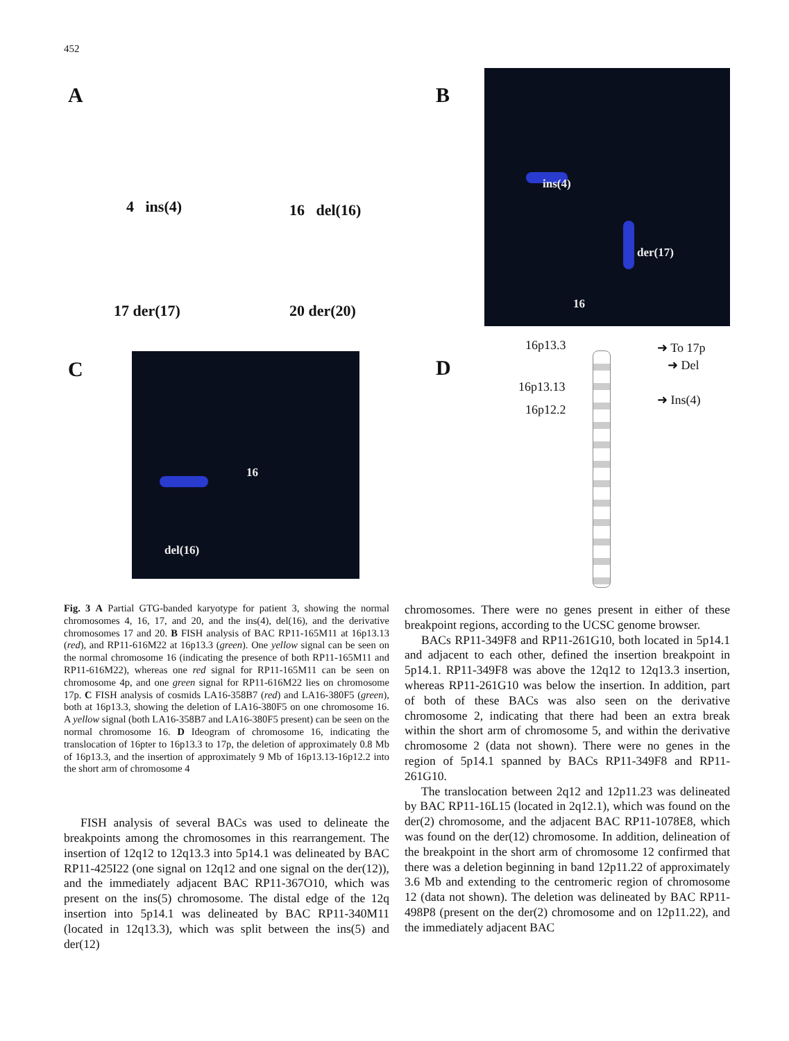452
A
4 ins(4) 16 del(16)
17 der(17) 20 der(20)
B
ins(4)
der(17)
16
C
16
del(16)
D
16p13.3
16p13.13
16p12.2
➜ To 17p
➜ Del
➜ Ins(4)
Fig. 3 A Partial GTG-banded karyotype for patient 3, showing the normal chromosomes 4, 16, 17, and 20, and the ins(4), del(16), and the derivative chromosomes 17 and 20. B FISH analysis of BAC RP11-165M11 at 16p13.13 (red), and RP11-616M22 at 16p13.3 (green). One yellow signal can be seen on the normal chromosome 16 (indicating the presence of both RP11-165M11 and RP11-616M22), whereas one red signal for RP11-165M11 can be seen on chromosome 4p, and one green signal for RP11-616M22 lies on chromosome 17p. C FISH analysis of cosmids LA16-358B7 (red) and LA16-380F5 (green), both at 16p13.3, showing the deletion of LA16-380F5 on one chromosome 16. A yellow signal (both LA16-358B7 and LA16-380F5 present) can be seen on the normal chromosome 16. D Ideogram of chromosome 16, indicating the translocation of 16pter to 16p13.3 to 17p, the deletion of approximately 0.8 Mb of 16p13.3, and the insertion of approximately 9 Mb of 16p13.13-16p12.2 into the short arm of chromosome 4
FISH analysis of several BACs was used to delineate the breakpoints among the chromosomes in this rearrangement. The insertion of 12q12 to 12q13.3 into 5p14.1 was delineated by BAC RP11-425I22 (one signal on 12q12 and one signal on the der(12)), and the immediately adjacent BAC RP11-367O10, which was present on the ins(5) chromosome. The distal edge of the 12q insertion into 5p14.1 was delineated by BAC RP11-340M11 (located in 12q13.3), which was split between the ins(5) and der(12)
chromosomes. There were no genes present in either of these breakpoint regions, according to the UCSC genome browser.
BACs RP11-349F8 and RP11-261G10, both located in 5p14.1 and adjacent to each other, defined the insertion breakpoint in 5p14.1. RP11-349F8 was above the 12q12 to 12q13.3 insertion, whereas RP11-261G10 was below the insertion. In addition, part of both of these BACs was also seen on the derivative chromosome 2, indicating that there had been an extra break within the short arm of chromosome 5, and within the derivative chromosome 2 (data not shown). There were no genes in the region of 5p14.1 spanned by BACs RP11-349F8 and RP11-261G10.
The translocation between 2q12 and 12p11.23 was delineated by BAC RP11-16L15 (located in 2q12.1), which was found on the der(2) chromosome, and the adjacent BAC RP11-1078E8, which was found on the der(12) chromosome. In addition, delineation of the breakpoint in the short arm of chromosome 12 confirmed that there was a deletion beginning in band 12p11.22 of approximately 3.6 Mb and extending to the centromeric region of chromosome 12 (data not shown). The deletion was delineated by BAC RP11-498P8 (present on the der(2) chromosome and on 12p11.22), and the immediately adjacent BAC